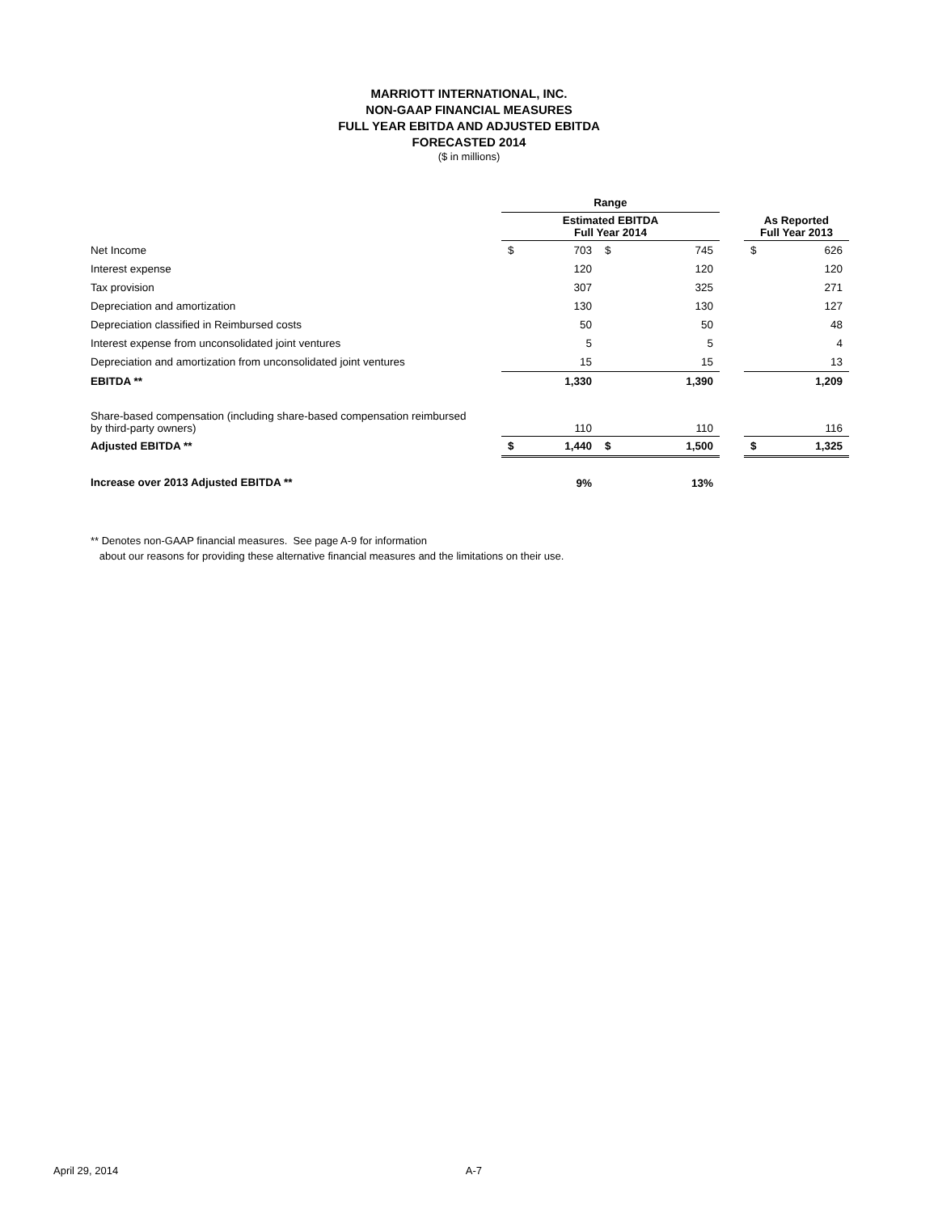MARRIOTT INTERNATIONAL, INC.
NON-GAAP FINANCIAL MEASURES
FULL YEAR EBITDA AND ADJUSTED EBITDA
FORECASTED 2014
($ in millions)
| | Range | | | | | | |
| --- | --- | --- | --- | --- | --- | --- | --- |
| | Estimated EBITDA Full Year 2014 | | | | | As Reported Full Year 2013 | |
| Net Income | $ | 703 | $ | 745 | | $ | 626 |
| Interest expense | | 120 | | 120 | | | 120 |
| Tax provision | | 307 | | 325 | | | 271 |
| Depreciation and amortization | | 130 | | 130 | | | 127 |
| Depreciation classified in Reimbursed costs | | 50 | | 50 | | | 48 |
| Interest expense from unconsolidated joint ventures | | 5 | | 5 | | | 4 |
| Depreciation and amortization from unconsolidated joint ventures | | 15 | | 15 | | | 13 |
| EBITDA ** | | 1,330 | | 1,390 | | | 1,209 |
| Share-based compensation (including share-based compensation reimbursed by third-party owners) | | 110 | | 110 | | | 116 |
| Adjusted EBITDA ** | $ | 1,440 | $ | 1,500 | | $ | 1,325 |
| Increase over 2013 Adjusted EBITDA ** | | 9% | | 13% | | | |
** Denotes non-GAAP financial measures. See page A-9 for information
about our reasons for providing these alternative financial measures and the limitations on their use.
April 29, 2014 A-7